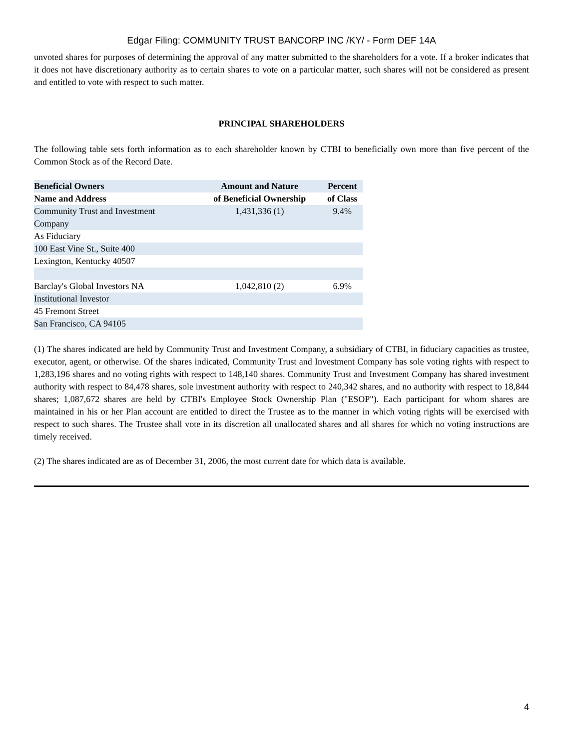Edgar Filing: COMMUNITY TRUST BANCORP INC /KY/ - Form DEF 14A
unvoted shares for purposes of determining the approval of any matter submitted to the shareholders for a vote. If a broker indicates that it does not have discretionary authority as to certain shares to vote on a particular matter, such shares will not be considered as present and entitled to vote with respect to such matter.
PRINCIPAL SHAREHOLDERS
The following table sets forth information as to each shareholder known by CTBI to beneficially own more than five percent of the Common Stock as of the Record Date.
| Beneficial Owners | Amount and Nature | Percent |
| --- | --- | --- |
| Name and Address | of Beneficial Ownership | of Class |
| Community Trust and Investment Company | 1,431,336 (1) | 9.4% |
| As Fiduciary | | |
| 100 East Vine St., Suite 400 | | |
| Lexington, Kentucky 40507 | | |
| Barclay's Global Investors NA | 1,042,810 (2) | 6.9% |
| Institutional Investor | | |
| 45 Fremont Street | | |
| San Francisco, CA 94105 | | |
(1) The shares indicated are held by Community Trust and Investment Company, a subsidiary of CTBI, in fiduciary capacities as trustee, executor, agent, or otherwise. Of the shares indicated, Community Trust and Investment Company has sole voting rights with respect to 1,283,196 shares and no voting rights with respect to 148,140 shares. Community Trust and Investment Company has shared investment authority with respect to 84,478 shares, sole investment authority with respect to 240,342 shares, and no authority with respect to 18,844 shares; 1,087,672 shares are held by CTBI's Employee Stock Ownership Plan ("ESOP"). Each participant for whom shares are maintained in his or her Plan account are entitled to direct the Trustee as to the manner in which voting rights will be exercised with respect to such shares. The Trustee shall vote in its discretion all unallocated shares and all shares for which no voting instructions are timely received.
(2) The shares indicated are as of December 31, 2006, the most current date for which data is available.
4